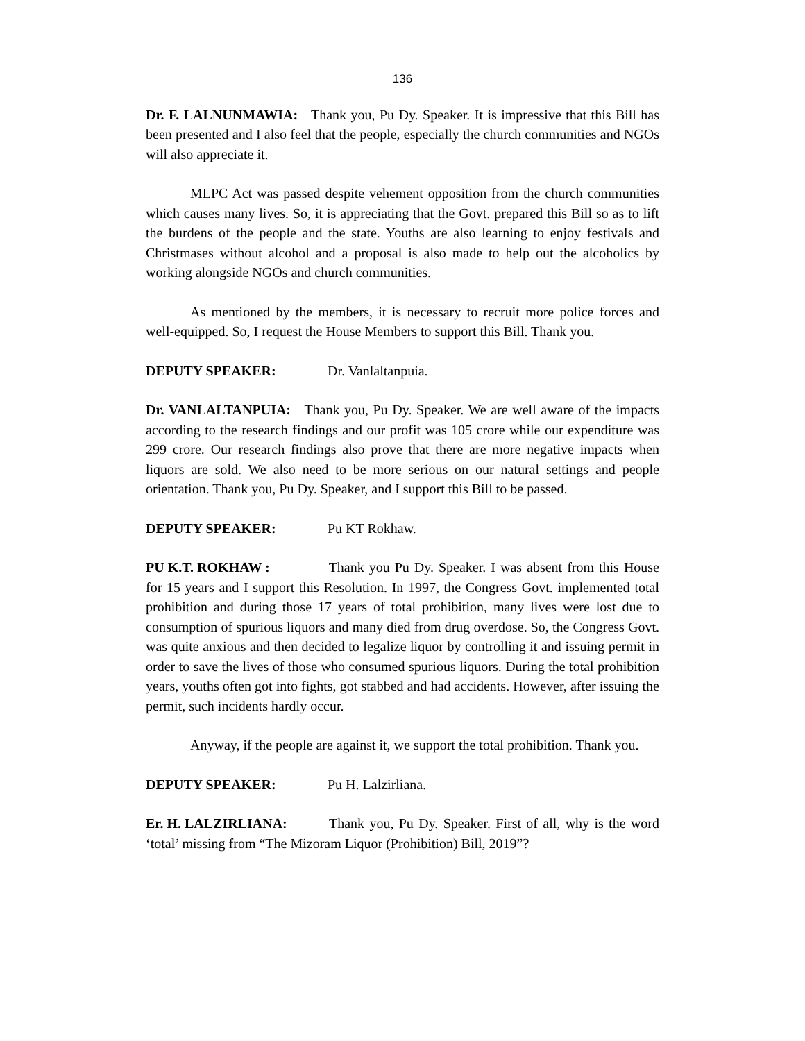136
Dr. F. LALNUNMAWIA: Thank you, Pu Dy. Speaker. It is impressive that this Bill has been presented and I also feel that the people, especially the church communities and NGOs will also appreciate it.
MLPC Act was passed despite vehement opposition from the church communities which causes many lives. So, it is appreciating that the Govt. prepared this Bill so as to lift the burdens of the people and the state. Youths are also learning to enjoy festivals and Christmases without alcohol and a proposal is also made to help out the alcoholics by working alongside NGOs and church communities.
As mentioned by the members, it is necessary to recruit more police forces and well-equipped. So, I request the House Members to support this Bill. Thank you.
DEPUTY SPEAKER: Dr. Vanlaltanpuia.
Dr. VANLALTANPUIA: Thank you, Pu Dy. Speaker. We are well aware of the impacts according to the research findings and our profit was 105 crore while our expenditure was 299 crore. Our research findings also prove that there are more negative impacts when liquors are sold. We also need to be more serious on our natural settings and people orientation. Thank you, Pu Dy. Speaker, and I support this Bill to be passed.
DEPUTY SPEAKER: Pu KT Rokhaw.
PU K.T. ROKHAW : Thank you Pu Dy. Speaker. I was absent from this House for 15 years and I support this Resolution. In 1997, the Congress Govt. implemented total prohibition and during those 17 years of total prohibition, many lives were lost due to consumption of spurious liquors and many died from drug overdose. So, the Congress Govt. was quite anxious and then decided to legalize liquor by controlling it and issuing permit in order to save the lives of those who consumed spurious liquors. During the total prohibition years, youths often got into fights, got stabbed and had accidents. However, after issuing the permit, such incidents hardly occur.
Anyway, if the people are against it, we support the total prohibition. Thank you.
DEPUTY SPEAKER: Pu H. Lalzirliana.
Er. H. LALZIRLIANA: Thank you, Pu Dy. Speaker. First of all, why is the word ‘total’ missing from “The Mizoram Liquor (Prohibition) Bill, 2019”?